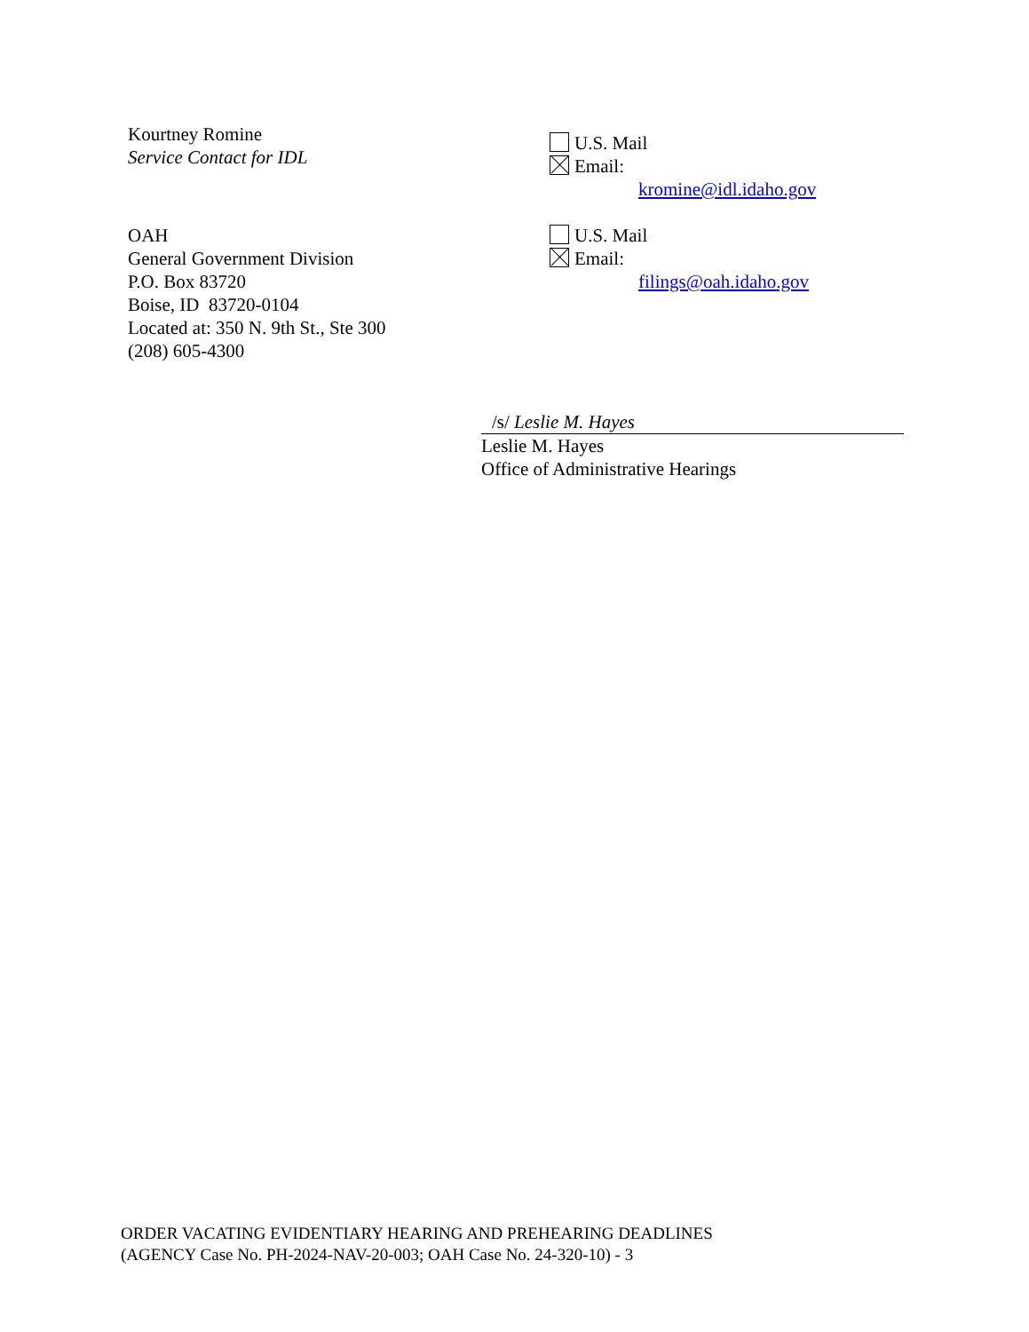Kourtney Romine
Service Contact for IDL
U.S. Mail
Email:
kromine@idl.idaho.gov
OAH
General Government Division
P.O. Box 83720
Boise, ID 83720-0104
Located at: 350 N. 9th St., Ste 300
(208) 605-4300
U.S. Mail
Email:
filings@oah.idaho.gov
/s/ Leslie M. Hayes
Leslie M. Hayes
Office of Administrative Hearings
ORDER VACATING EVIDENTIARY HEARING AND PREHEARING DEADLINES
(AGENCY Case No. PH-2024-NAV-20-003; OAH Case No. 24-320-10) - 3